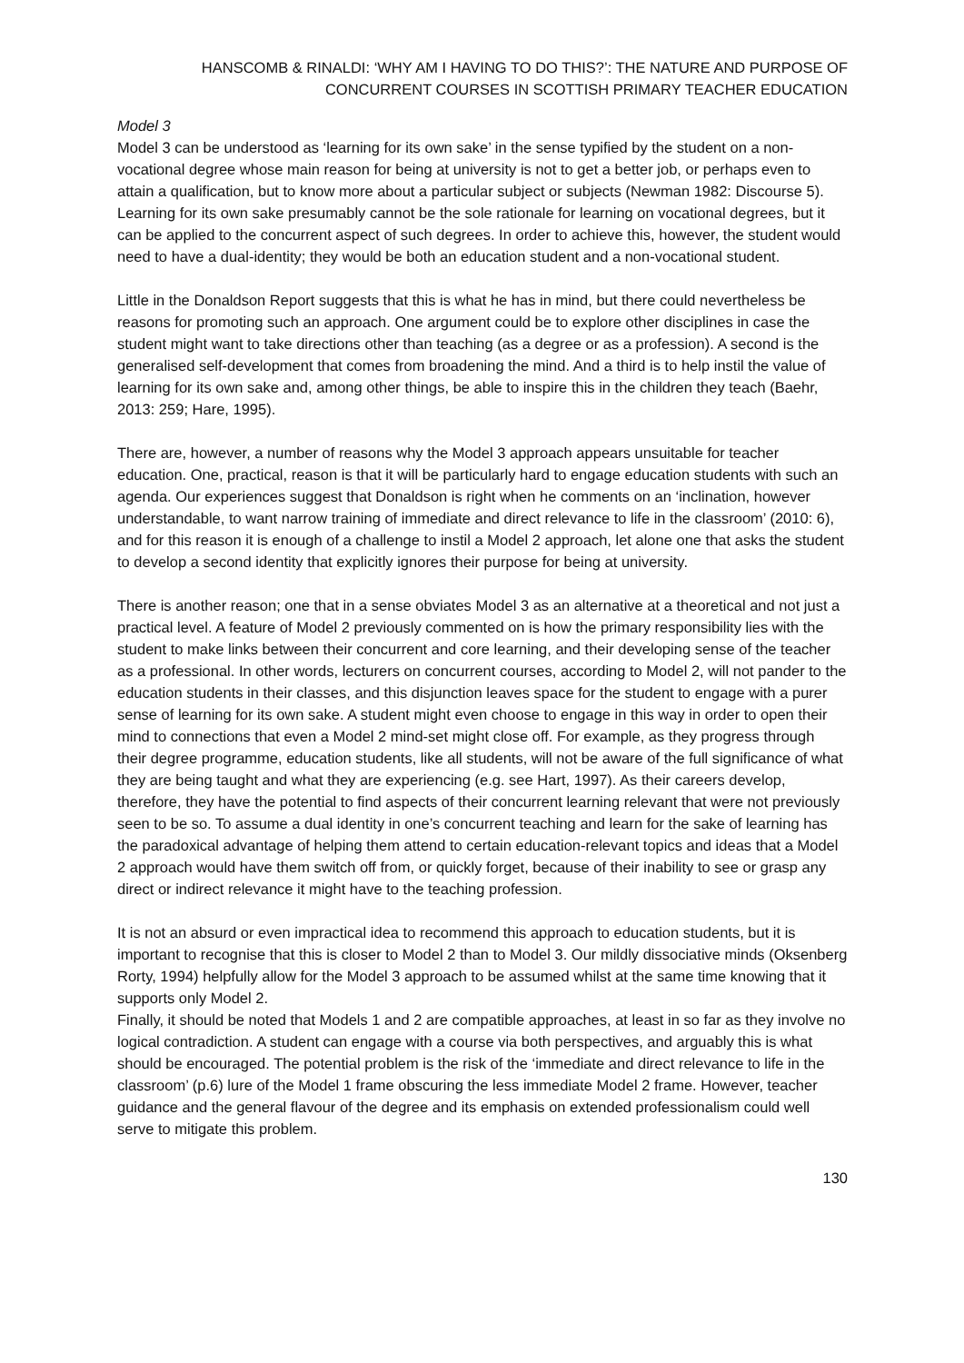HANSCOMB & RINALDI: ‘WHY AM I HAVING TO DO THIS?’: THE NATURE AND PURPOSE OF
CONCURRENT COURSES IN SCOTTISH PRIMARY TEACHER EDUCATION
Model 3
Model 3 can be understood as ‘learning for its own sake’ in the sense typified by the student on a non-vocational degree whose main reason for being at university is not to get a better job, or perhaps even to attain a qualification, but to know more about a particular subject or subjects (Newman 1982: Discourse 5). Learning for its own sake presumably cannot be the sole rationale for learning on vocational degrees, but it can be applied to the concurrent aspect of such degrees. In order to achieve this, however, the student would need to have a dual-identity; they would be both an education student and a non-vocational student.
Little in the Donaldson Report suggests that this is what he has in mind, but there could nevertheless be reasons for promoting such an approach. One argument could be to explore other disciplines in case the student might want to take directions other than teaching (as a degree or as a profession). A second is the generalised self-development that comes from broadening the mind. And a third is to help instil the value of learning for its own sake and, among other things, be able to inspire this in the children they teach (Baehr, 2013: 259; Hare, 1995).
There are, however, a number of reasons why the Model 3 approach appears unsuitable for teacher education. One, practical, reason is that it will be particularly hard to engage education students with such an agenda. Our experiences suggest that Donaldson is right when he comments on an ‘inclination, however understandable, to want narrow training of immediate and direct relevance to life in the classroom’ (2010: 6), and for this reason it is enough of a challenge to instil a Model 2 approach, let alone one that asks the student to develop a second identity that explicitly ignores their purpose for being at university.
There is another reason; one that in a sense obviates Model 3 as an alternative at a theoretical and not just a practical level. A feature of Model 2 previously commented on is how the primary responsibility lies with the student to make links between their concurrent and core learning, and their developing sense of the teacher as a professional. In other words, lecturers on concurrent courses, according to Model 2, will not pander to the education students in their classes, and this disjunction leaves space for the student to engage with a purer sense of learning for its own sake. A student might even choose to engage in this way in order to open their mind to connections that even a Model 2 mind-set might close off. For example, as they progress through their degree programme, education students, like all students, will not be aware of the full significance of what they are being taught and what they are experiencing (e.g. see Hart, 1997). As their careers develop, therefore, they have the potential to find aspects of their concurrent learning relevant that were not previously seen to be so. To assume a dual identity in one’s concurrent teaching and learn for the sake of learning has the paradoxical advantage of helping them attend to certain education-relevant topics and ideas that a Model 2 approach would have them switch off from, or quickly forget, because of their inability to see or grasp any direct or indirect relevance it might have to the teaching profession.
It is not an absurd or even impractical idea to recommend this approach to education students, but it is important to recognise that this is closer to Model 2 than to Model 3. Our mildly dissociative minds (Oksenberg Rorty, 1994) helpfully allow for the Model 3 approach to be assumed whilst at the same time knowing that it supports only Model 2.
Finally, it should be noted that Models 1 and 2 are compatible approaches, at least in so far as they involve no logical contradiction. A student can engage with a course via both perspectives, and arguably this is what should be encouraged. The potential problem is the risk of the ‘immediate and direct relevance to life in the classroom’ (p.6) lure of the Model 1 frame obscuring the less immediate Model 2 frame. However, teacher guidance and the general flavour of the degree and its emphasis on extended professionalism could well serve to mitigate this problem.
130